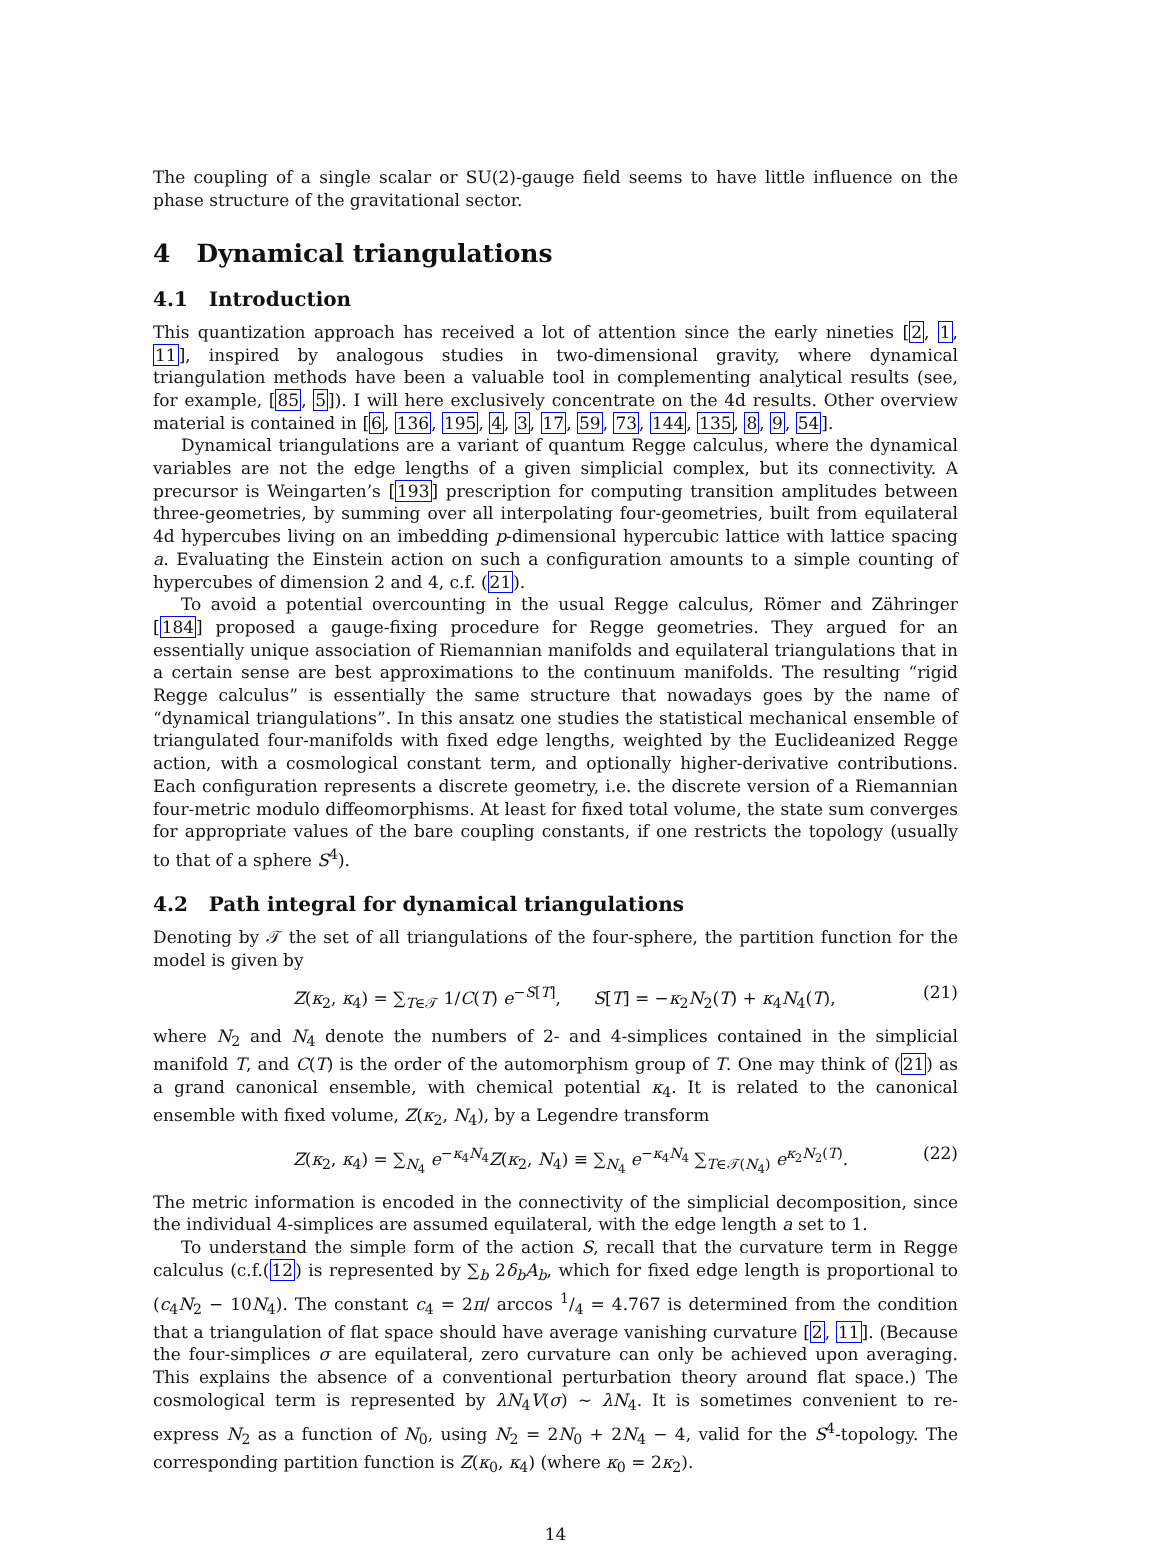The coupling of a single scalar or SU(2)-gauge field seems to have little influence on the phase structure of the gravitational sector.
4 Dynamical triangulations
4.1 Introduction
This quantization approach has received a lot of attention since the early nineties [2, 1, 11], inspired by analogous studies in two-dimensional gravity, where dynamical triangulation methods have been a valuable tool in complementing analytical results (see, for example, [85, 5]). I will here exclusively concentrate on the 4d results. Other overview material is contained in [6, 136, 195, 4, 3, 17, 59, 73, 144, 135, 8, 9, 54].
Dynamical triangulations are a variant of quantum Regge calculus, where the dynamical variables are not the edge lengths of a given simplicial complex, but its connectivity. A precursor is Weingarten’s [193] prescription for computing transition amplitudes between three-geometries, by summing over all interpolating four-geometries, built from equilateral 4d hypercubes living on an imbedding p-dimensional hypercubic lattice with lattice spacing a. Evaluating the Einstein action on such a configuration amounts to a simple counting of hypercubes of dimension 2 and 4, c.f. (21).
To avoid a potential overcounting in the usual Regge calculus, Römer and Zähringer [184] proposed a gauge-fixing procedure for Regge geometries. They argued for an essentially unique association of Riemannian manifolds and equilateral triangulations that in a certain sense are best approximations to the continuum manifolds. The resulting “rigid Regge calculus” is essentially the same structure that nowadays goes by the name of “dynamical triangulations”. In this ansatz one studies the statistical mechanical ensemble of triangulated four-manifolds with fixed edge lengths, weighted by the Euclideanized Regge action, with a cosmological constant term, and optionally higher-derivative contributions. Each configuration represents a discrete geometry, i.e. the discrete version of a Riemannian four-metric modulo diffeomorphisms. At least for fixed total volume, the state sum converges for appropriate values of the bare coupling constants, if one restricts the topology (usually to that of a sphere S<sup>4</sup>).
4.2 Path integral for dynamical triangulations
Denoting by 𝒯 the set of all triangulations of the four-sphere, the partition function for the model is given by
Z(κ<sub>2</sub>, κ<sub>4</sub>) = ∑<sub>T∈𝒯</sub> 1/C(T) e<sup>−S[T]</sup>, S[T] = −κ<sub>2</sub>N<sub>2</sub>(T) + κ<sub>4</sub>N<sub>4</sub>(T), (21)
where N<sub>2</sub> and N<sub>4</sub> denote the numbers of 2- and 4-simplices contained in the simplicial manifold T, and C(T) is the order of the automorphism group of T. One may think of (21) as a grand canonical ensemble, with chemical potential κ<sub>4</sub>. It is related to the canonical ensemble with fixed volume, Z(κ<sub>2</sub>, N<sub>4</sub>), by a Legendre transform
Z(κ<sub>2</sub>, κ<sub>4</sub>) = ∑<sub>N<sub>4</sub></sub> e<sup>−κ<sub>4</sub>N<sub>4</sub></sup>Z(κ<sub>2</sub>, N<sub>4</sub>) ≡ ∑<sub>N<sub>4</sub></sub> e<sup>−κ<sub>4</sub>N<sub>4</sub></sup> ∑<sub>T∈𝒯(N<sub>4</sub>)</sub> e<sup>κ<sub>2</sub>N<sub>2</sub>(T)</sup>. (22)
The metric information is encoded in the connectivity of the simplicial decomposition, since the individual 4-simplices are assumed equilateral, with the edge length a set to 1.
To understand the simple form of the action S, recall that the curvature term in Regge calculus (c.f.(12) is represented by ∑<sub>b</sub> 2δ<sub>b</sub>A<sub>b</sub>, which for fixed edge length is proportional to (c<sub>4</sub>N<sub>2</sub> − 10N<sub>4</sub>). The constant c<sub>4</sub> = 2π/ arccos 1/4 = 4.767 is determined from the condition that a triangulation of flat space should have average vanishing curvature [2, 11]. (Because the four-simplices σ are equilateral, zero curvature can only be achieved upon averaging. This explains the absence of a conventional perturbation theory around flat space.) The cosmological term is represented by λN<sub>4</sub>V(σ) ∼ λN<sub>4</sub>. It is sometimes convenient to re-express N<sub>2</sub> as a function of N<sub>0</sub>, using N<sub>2</sub> = 2N<sub>0</sub> + 2N<sub>4</sub> − 4, valid for the S<sup>4</sup>-topology. The corresponding partition function is Z(κ<sub>0</sub>, κ<sub>4</sub>) (where κ<sub>0</sub> = 2κ<sub>2</sub>).
14